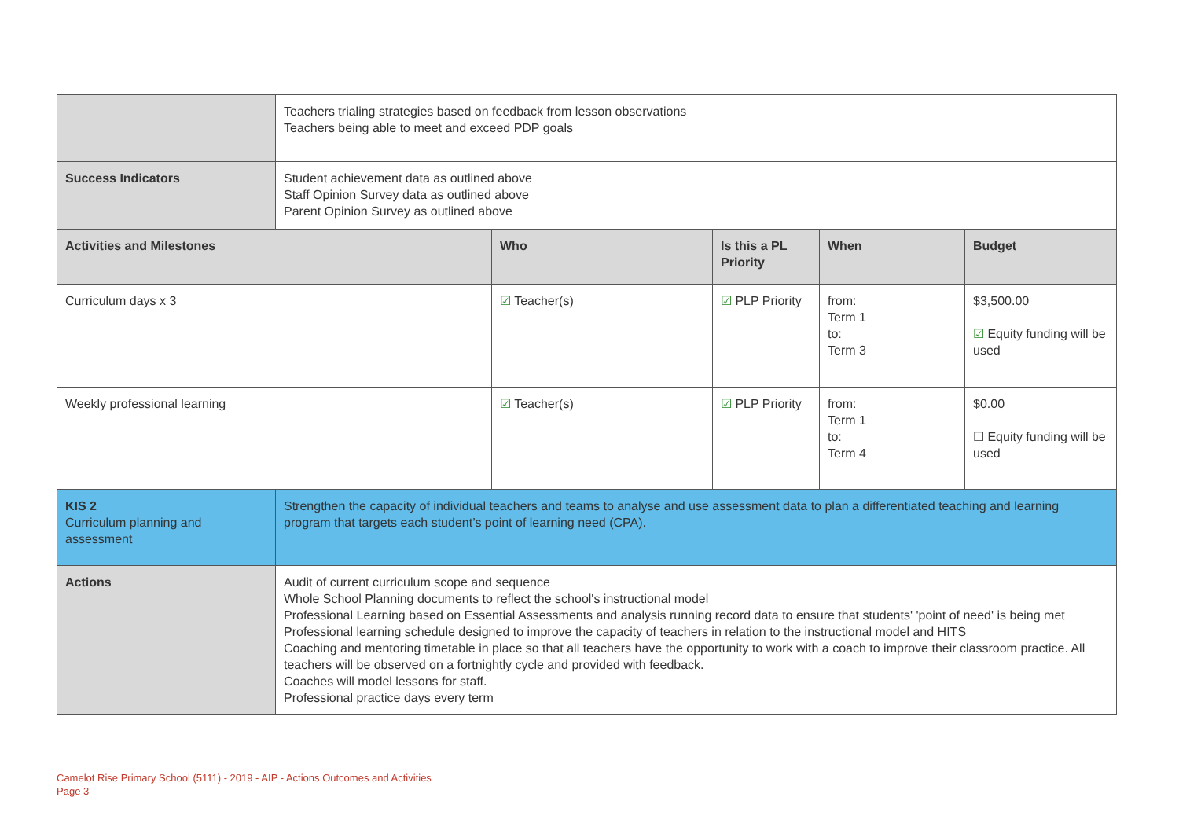| | Teachers trialing strategies based on feedback from lesson observations Teachers being able to meet and exceed PDP goals | | | | |
| Success Indicators | Student achievement data as outlined above Staff Opinion Survey data as outlined above Parent Opinion Survey as outlined above | | | | |
| Activities and Milestones | | Who | Is this a PL Priority | When | Budget |
| Curriculum days x 3 | | ☑ Teacher(s) | ☑ PLP Priority | from: Term 1 to: Term 3 | $3,500.00 ☑ Equity funding will be used |
| Weekly professional learning | | ☑ Teacher(s) | ☑ PLP Priority | from: Term 1 to: Term 4 | $0.00 ☐ Equity funding will be used |
| KIS 2 Curriculum planning and assessment | Strengthen the capacity of individual teachers and teams to analyse and use assessment data to plan a differentiated teaching and learning program that targets each student’s point of learning need (CPA). | | | | |
| Actions | Audit of current curriculum scope and sequence Whole School Planning documents to reflect the school's instructional model Professional Learning based on Essential Assessments and analysis running record data to ensure that students' 'point of need' is being met Professional learning schedule designed to improve the capacity of teachers in relation to the instructional model and HITS Coaching and mentoring timetable in place so that all teachers have the opportunity to work with a coach to improve their classroom practice. All teachers will be observed on a fortnightly cycle and provided with feedback. Coaches will model lessons for staff. Professional practice days every term | | | | |
Camelot Rise Primary School (5111) - 2019 - AIP - Actions Outcomes and Activities
Page 3